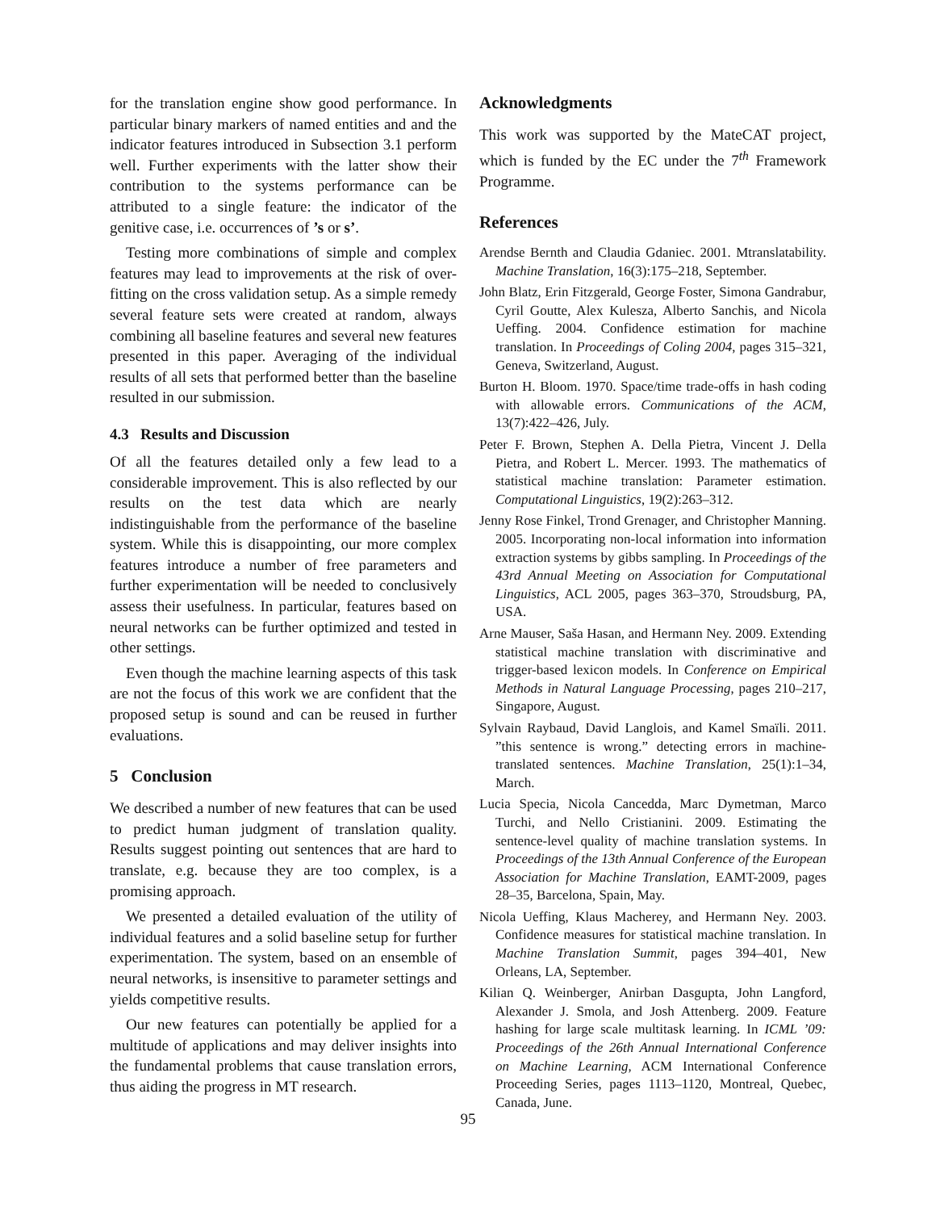for the translation engine show good performance. In particular binary markers of named entities and and the indicator features introduced in Subsection 3.1 perform well. Further experiments with the latter show their contribution to the systems performance can be attributed to a single feature: the indicator of the genitive case, i.e. occurrences of ’s or s’.
Testing more combinations of simple and complex features may lead to improvements at the risk of over-fitting on the cross validation setup. As a simple remedy several feature sets were created at random, always combining all baseline features and several new features presented in this paper. Averaging of the individual results of all sets that performed better than the baseline resulted in our submission.
4.3 Results and Discussion
Of all the features detailed only a few lead to a considerable improvement. This is also reflected by our results on the test data which are nearly indistinguishable from the performance of the baseline system. While this is disappointing, our more complex features introduce a number of free parameters and further experimentation will be needed to conclusively assess their usefulness. In particular, features based on neural networks can be further optimized and tested in other settings.
Even though the machine learning aspects of this task are not the focus of this work we are confident that the proposed setup is sound and can be reused in further evaluations.
5 Conclusion
We described a number of new features that can be used to predict human judgment of translation quality. Results suggest pointing out sentences that are hard to translate, e.g. because they are too complex, is a promising approach.
We presented a detailed evaluation of the utility of individual features and a solid baseline setup for further experimentation. The system, based on an ensemble of neural networks, is insensitive to parameter settings and yields competitive results.
Our new features can potentially be applied for a multitude of applications and may deliver insights into the fundamental problems that cause translation errors, thus aiding the progress in MT research.
Acknowledgments
This work was supported by the MateCAT project, which is funded by the EC under the 7<sup>th</sup> Framework Programme.
References
Arendse Bernth and Claudia Gdaniec. 2001. Mtranslatability. Machine Translation, 16(3):175–218, September.
John Blatz, Erin Fitzgerald, George Foster, Simona Gandrabur, Cyril Goutte, Alex Kulesza, Alberto Sanchis, and Nicola Ueffing. 2004. Confidence estimation for machine translation. In Proceedings of Coling 2004, pages 315–321, Geneva, Switzerland, August.
Burton H. Bloom. 1970. Space/time trade-offs in hash coding with allowable errors. Communications of the ACM, 13(7):422–426, July.
Peter F. Brown, Stephen A. Della Pietra, Vincent J. Della Pietra, and Robert L. Mercer. 1993. The mathematics of statistical machine translation: Parameter estimation. Computational Linguistics, 19(2):263–312.
Jenny Rose Finkel, Trond Grenager, and Christopher Manning. 2005. Incorporating non-local information into information extraction systems by gibbs sampling. In Proceedings of the 43rd Annual Meeting on Association for Computational Linguistics, ACL 2005, pages 363–370, Stroudsburg, PA, USA.
Arne Mauser, Saša Hasan, and Hermann Ney. 2009. Extending statistical machine translation with discriminative and trigger-based lexicon models. In Conference on Empirical Methods in Natural Language Processing, pages 210–217, Singapore, August.
Sylvain Raybaud, David Langlois, and Kamel Smaïli. 2011. ”this sentence is wrong.” detecting errors in machine-translated sentences. Machine Translation, 25(1):1–34, March.
Lucia Specia, Nicola Cancedda, Marc Dymetman, Marco Turchi, and Nello Cristianini. 2009. Estimating the sentence-level quality of machine translation systems. In Proceedings of the 13th Annual Conference of the European Association for Machine Translation, EAMT-2009, pages 28–35, Barcelona, Spain, May.
Nicola Ueffing, Klaus Macherey, and Hermann Ney. 2003. Confidence measures for statistical machine translation. In Machine Translation Summit, pages 394–401, New Orleans, LA, September.
Kilian Q. Weinberger, Anirban Dasgupta, John Langford, Alexander J. Smola, and Josh Attenberg. 2009. Feature hashing for large scale multitask learning. In ICML ’09: Proceedings of the 26th Annual International Conference on Machine Learning, ACM International Conference Proceeding Series, pages 1113–1120, Montreal, Quebec, Canada, June.
95